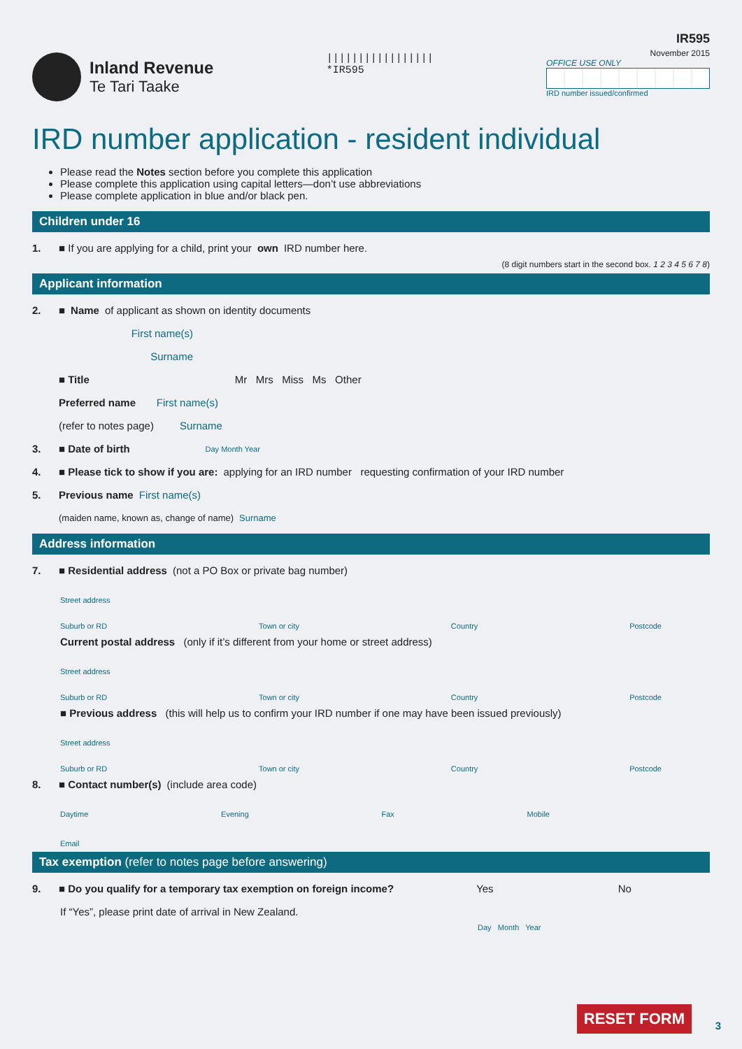Inland Revenue
Te Tari Taake
|||||||||||||||||
*IR595
IR595
November 2015
OFFICE USE ONLY
IRD number issued/confirmed
IRD number application - resident individual
Please read the Notes section before you complete this application
Please complete this application using capital letters—don’t use abbreviations
Please complete application in blue and/or black pen.
Children under 16
1. ■ If you are applying for a child, print your own IRD number here.
(8 digit numbers start in the second box. 1 2 3 4 5 6 7 8)
Applicant information
2. ■ Name of applicant as shown on identity documents
First name(s)
Surname
■ Title Mr Mrs Miss Ms Other
Preferred name First name(s)
(refer to notes page) Surname
3. ■ Date of birth Day Month Year
4. ■ Please tick to show if you are: applying for an IRD number requesting confirmation of your IRD number
5. Previous name First name(s)
(maiden name, known as, change of name) Surname
Address information
7. ■ Residential address (not a PO Box or private bag number)
Street address
Suburb or RD Town or city Country Postcode
Current postal address (only if it’s different from your home or street address)
Street address
Suburb or RD Town or city Country Postcode
■ Previous address (this will help us to confirm your IRD number if one may have been issued previously)
Street address
Suburb or RD Town or city Country Postcode
8. ■ Contact number(s) (include area code)
Daytime Evening Fax Mobile
Email
Tax exemption (refer to notes page before answering)
9. ■ Do you qualify for a temporary tax exemption on foreign income? Yes No
If “Yes”, please print date of arrival in New Zealand.
Day Month Year
RESET FORM 3